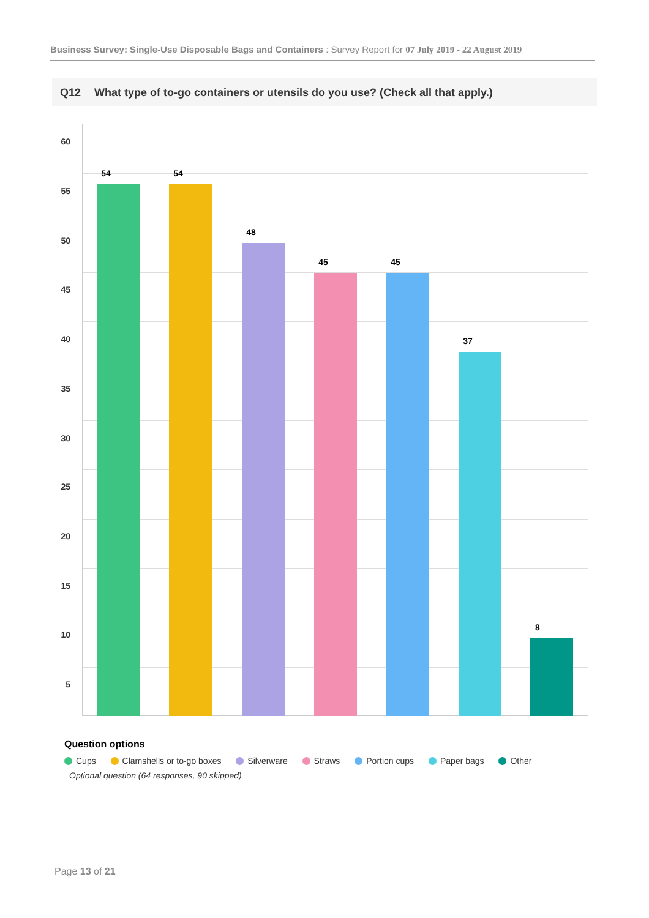Business Survey: Single-Use Disposable Bags and Containers : Survey Report for 07 July 2019 - 22 August 2019
Q12 What type of to-go containers or utensils do you use? (Check all that apply.)
60
55
50
45
40
35
30
25
20
15
10
5
54 54
48
45 45
37
8
Question options
Cups Clamshells or to-go boxes Silverware Straws Portion cups Paper bags Other
Optional question (64 responses, 90 skipped)
Page 13 of 21